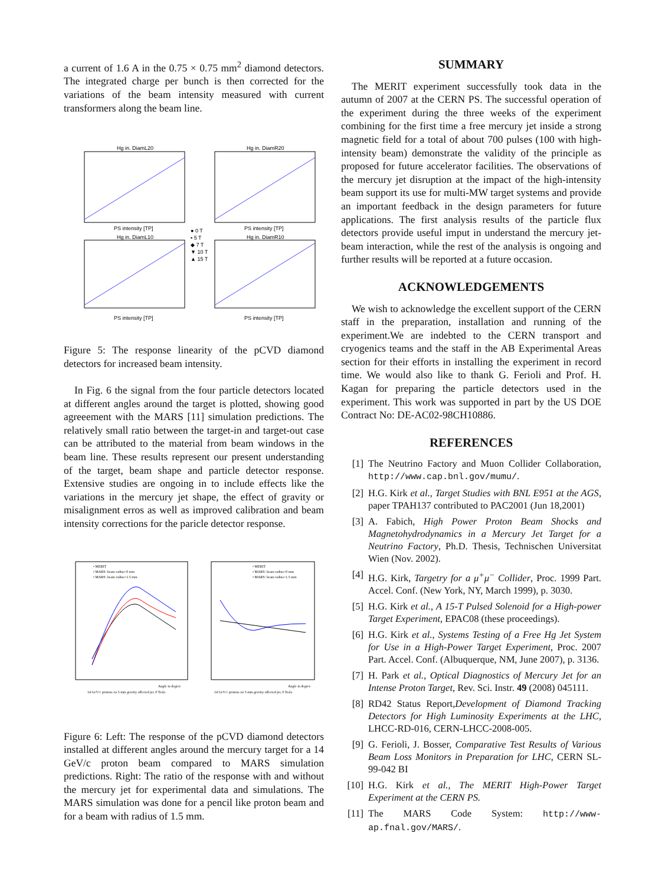a current of 1.6 A in the 0.75 × 0.75 mm<sup>2</sup> diamond detectors. The integrated charge per bunch is then corrected for the variations of the beam intensity measured with current transformers along the beam line.
Hg in. DiamL20
Hg in. DiamR20
Hg in. DiamL10
Hg in. DiamR10
PS intensity [TP]
PS intensity [TP]
PS intensity [TP]
PS intensity [TP]
● 0 T
▪ 5 T
◆ 7 T
▼ 10 T
▲ 15 T
Figure 5: The response linearity of the pCVD diamond detectors for increased beam intensity.
In Fig. 6 the signal from the four particle detectors located at different angles around the target is plotted, showing good agreeement with the MARS [11] simulation predictions. The relatively small ratio between the target-in and target-out case can be attributed to the material from beam windows in the beam line. These results represent our present understanding of the target, beam shape and particle detector response. Extensive studies are ongoing in to include effects like the variations in the mercury jet shape, the effect of gravity or misalignment erros as well as improved calibration and beam intensity corrections for the paricle detector response.
• MERIT
• MARS: beam radius=0 mm
• MARS: beam radius=1.5 mm
• MERIT
• MARS: beam radius=0 mm
• MARS: beam radius=1.5 mm
Angle in degree
Angle in degree
14 GeV/c protons on 5 mm gravity affected jet, 0 Tesla
14 GeV/c protons on 5 mm gravity affected jet, 0 Tesla
Figure 6: Left: The response of the pCVD diamond detectors installed at different angles around the mercury target for a 14 GeV/c proton beam compared to MARS simulation predictions. Right: The ratio of the response with and without the mercury jet for experimental data and simulations. The MARS simulation was done for a pencil like proton beam and for a beam with radius of 1.5 mm.
SUMMARY
The MERIT experiment successfully took data in the autumn of 2007 at the CERN PS. The successful operation of the experiment during the three weeks of the experiment combining for the first time a free mercury jet inside a strong magnetic field for a total of about 700 pulses (100 with high-intensity beam) demonstrate the validity of the principle as proposed for future accelerator facilities. The observations of the mercury jet disruption at the impact of the high-intensity beam support its use for multi-MW target systems and provide an important feedback in the design parameters for future applications. The first analysis results of the particle flux detectors provide useful imput in understand the mercury jet-beam interaction, while the rest of the analysis is ongoing and further results will be reported at a future occasion.
ACKNOWLEDGEMENTS
We wish to acknowledge the excellent support of the CERN staff in the preparation, installation and running of the experiment.We are indebted to the CERN transport and cryogenics teams and the staff in the AB Experimental Areas section for their efforts in installing the experiment in record time. We would also like to thank G. Ferioli and Prof. H. Kagan for preparing the particle detectors used in the experiment. This work was supported in part by the US DOE Contract No: DE-AC02-98CH10886.
REFERENCES
[1] The Neutrino Factory and Muon Collider Collaboration, http://www.cap.bnl.gov/mumu/.
[2] H.G. Kirk et al., Target Studies with BNL E951 at the AGS, paper TPAH137 contributed to PAC2001 (Jun 18,2001)
[3] A. Fabich, High Power Proton Beam Shocks and Magnetohydrodynamics in a Mercury Jet Target for a Neutrino Factory, Ph.D. Thesis, Technischen Universitat Wien (Nov. 2002).
[4] H.G. Kirk, Targetry for a μ<sup>+</sup>μ<sup>−</sup> Collider, Proc. 1999 Part. Accel. Conf. (New York, NY, March 1999), p. 3030.
[5] H.G. Kirk et al., A 15-T Pulsed Solenoid for a High-power Target Experiment, EPAC08 (these proceedings).
[6] H.G. Kirk et al., Systems Testing of a Free Hg Jet System for Use in a High-Power Target Experiment, Proc. 2007 Part. Accel. Conf. (Albuquerque, NM, June 2007), p. 3136.
[7] H. Park et al., Optical Diagnostics of Mercury Jet for an Intense Proton Target, Rev. Sci. Instr. 49 (2008) 045111.
[8] RD42 Status Report,Development of Diamond Tracking Detectors for High Luminosity Experiments at the LHC, LHCC-RD-016, CERN-LHCC-2008-005.
[9] G. Ferioli, J. Bosser, Comparative Test Results of Various Beam Loss Monitors in Preparation for LHC, CERN SL-99-042 BI
[10] H.G. Kirk et al., The MERIT High-Power Target Experiment at the CERN PS.
[11] The MARS Code System: http://www-ap.fnal.gov/MARS/.